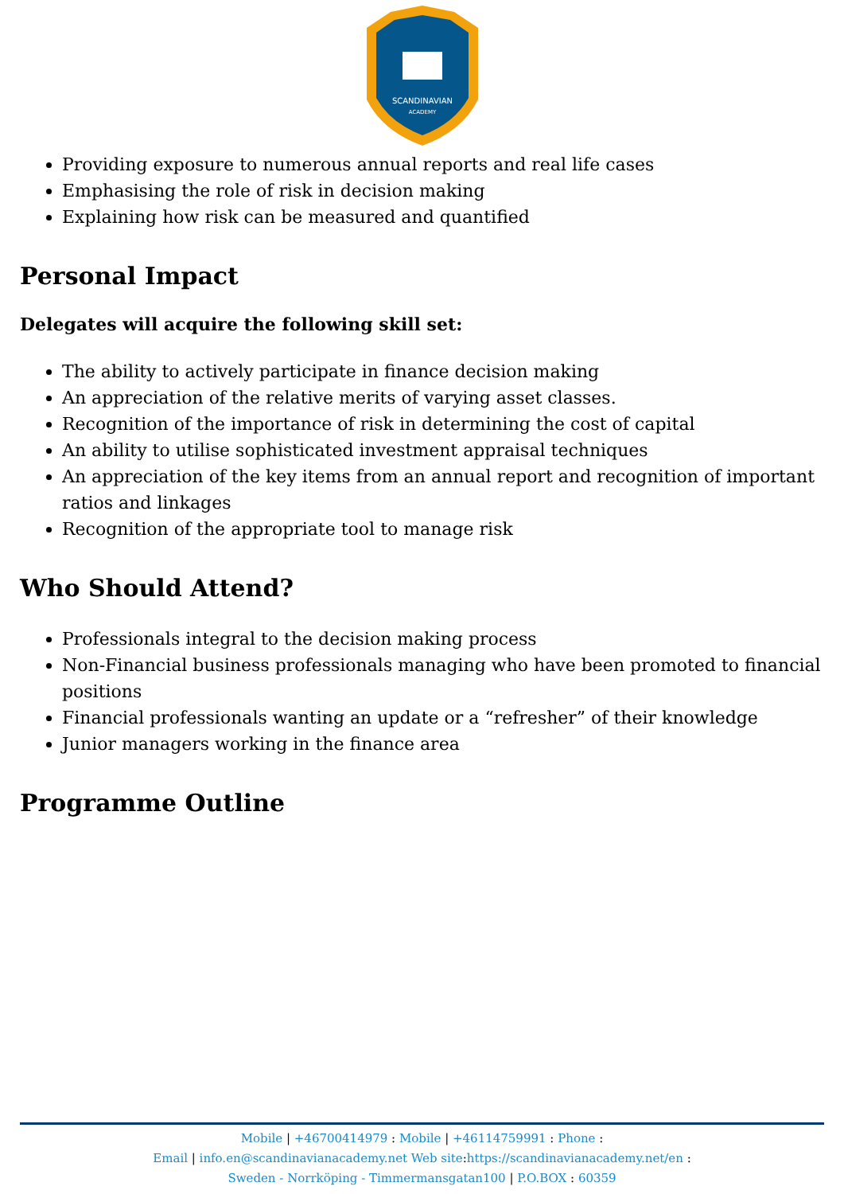SCANDINAVIAN
ACADEMY
Providing exposure to numerous annual reports and real life cases
Emphasising the role of risk in decision making
Explaining how risk can be measured and quantified
Personal Impact
Delegates will acquire the following skill set:
The ability to actively participate in finance decision making
An appreciation of the relative merits of varying asset classes.
Recognition of the importance of risk in determining the cost of capital
An ability to utilise sophisticated investment appraisal techniques
An appreciation of the key items from an annual report and recognition of important ratios and linkages
Recognition of the appropriate tool to manage risk
Who Should Attend?
Professionals integral to the decision making process
Non-Financial business professionals managing who have been promoted to financial positions
Financial professionals wanting an update or a “refresher” of their knowledge
Junior managers working in the finance area
Programme Outline
Mobile | +46700414979 : Mobile | +46114759991 : Phone :
Email | info.en@scandinavianacademy.net Web site: https://scandinavianacademy.net/en :
Sweden - Norrköping - Timmermansgatan100 | P.O.BOX : 60359